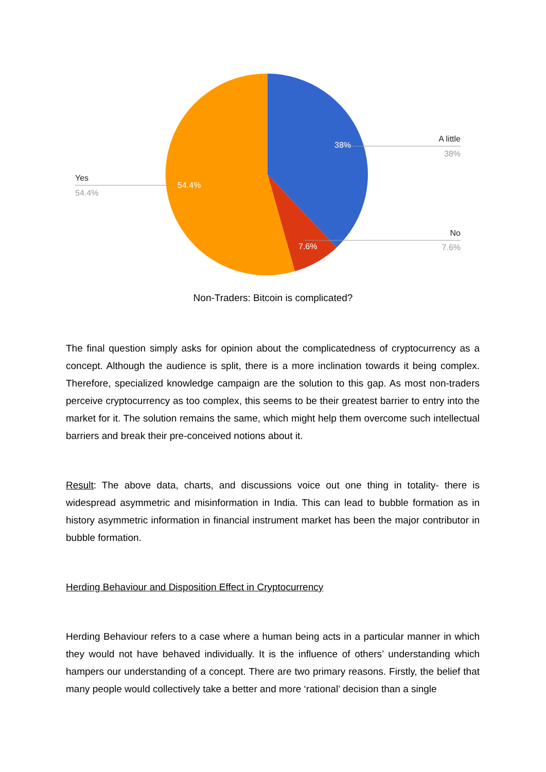38%
7.6%
54.4%
A little
38%
No
7.6%
Yes
54.4%
Non-Traders: Bitcoin is complicated?
The final question simply asks for opinion about the complicatedness of cryptocurrency as a concept. Although the audience is split, there is a more inclination towards it being complex. Therefore, specialized knowledge campaign are the solution to this gap. As most non-traders perceive cryptocurrency as too complex, this seems to be their greatest barrier to entry into the market for it. The solution remains the same, which might help them overcome such intellectual barriers and break their pre-conceived notions about it.
Result: The above data, charts, and discussions voice out one thing in totality- there is widespread asymmetric and misinformation in India. This can lead to bubble formation as in history asymmetric information in financial instrument market has been the major contributor in bubble formation.
Herding Behaviour and Disposition Effect in Cryptocurrency
Herding Behaviour refers to a case where a human being acts in a particular manner in which they would not have behaved individually. It is the influence of others’ understanding which hampers our understanding of a concept. There are two primary reasons. Firstly, the belief that many people would collectively take a better and more ‘rational’ decision than a single